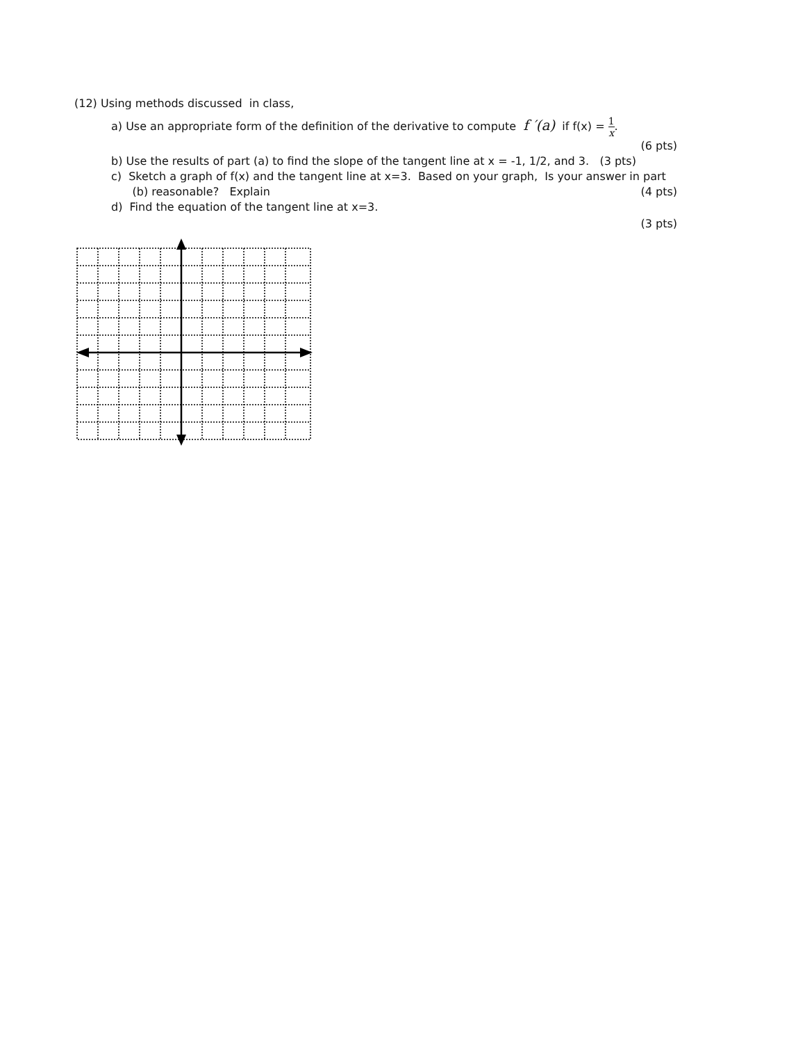(12) Using methods discussed in class,
a) Use an appropriate form of the definition of the derivative to compute f ′(a) if f(x) = 1 x.
(6 pts)
b) Use the results of part (a) to find the slope of the tangent line at x = -1, 1/2, and 3. (3 pts)
c) Sketch a graph of f(x) and the tangent line at x=3. Based on your graph, Is your answer in part
(b) reasonable? Explain (4 pts)
d) Find the equation of the tangent line at x=3.
(3 pts)